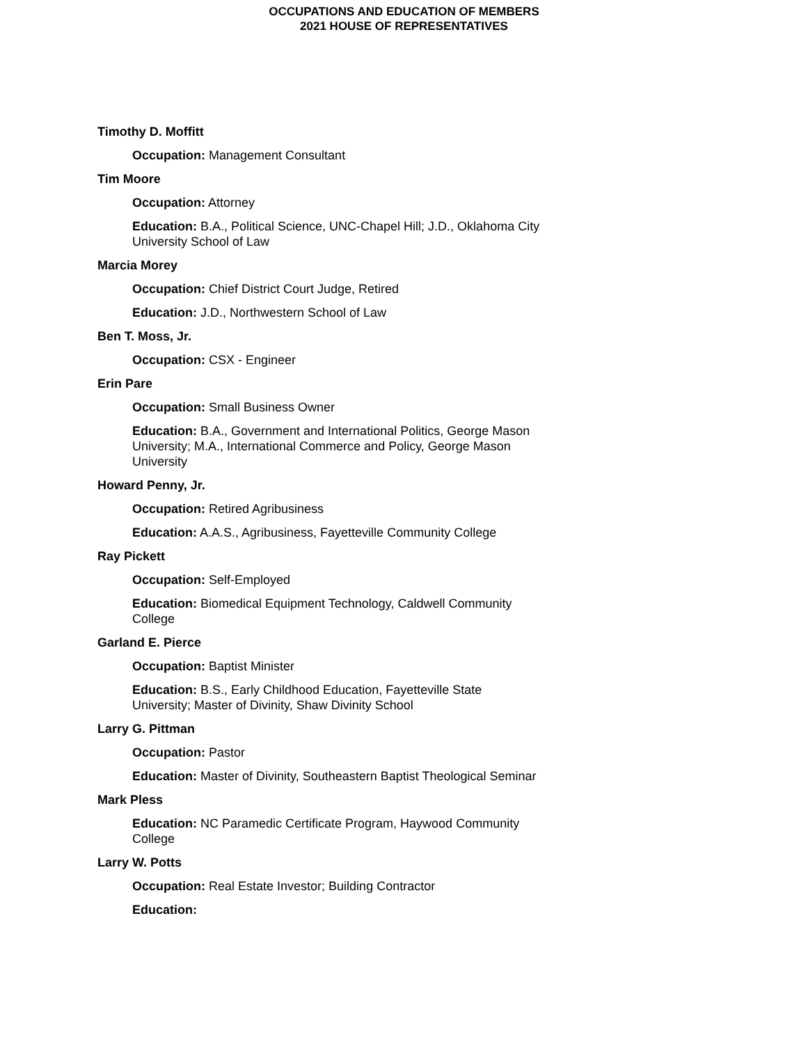OCCUPATIONS AND EDUCATION OF MEMBERS
2021 HOUSE OF REPRESENTATIVES
Timothy D. Moffitt
Occupation: Management Consultant
Tim Moore
Occupation: Attorney
Education: B.A., Political Science, UNC-Chapel Hill; J.D., Oklahoma City University School of Law
Marcia Morey
Occupation: Chief District Court Judge, Retired
Education: J.D., Northwestern School of Law
Ben T. Moss, Jr.
Occupation: CSX - Engineer
Erin Pare
Occupation: Small Business Owner
Education: B.A., Government and International Politics, George Mason University; M.A., International Commerce and Policy, George Mason University
Howard Penny, Jr.
Occupation: Retired Agribusiness
Education: A.A.S., Agribusiness, Fayetteville Community College
Ray Pickett
Occupation: Self-Employed
Education: Biomedical Equipment Technology, Caldwell Community College
Garland E. Pierce
Occupation: Baptist Minister
Education: B.S., Early Childhood Education, Fayetteville State University; Master of Divinity, Shaw Divinity School
Larry G. Pittman
Occupation: Pastor
Education: Master of Divinity, Southeastern Baptist Theological Seminar
Mark Pless
Education: NC Paramedic Certificate Program, Haywood Community College
Larry W. Potts
Occupation: Real Estate Investor; Building Contractor
Education: